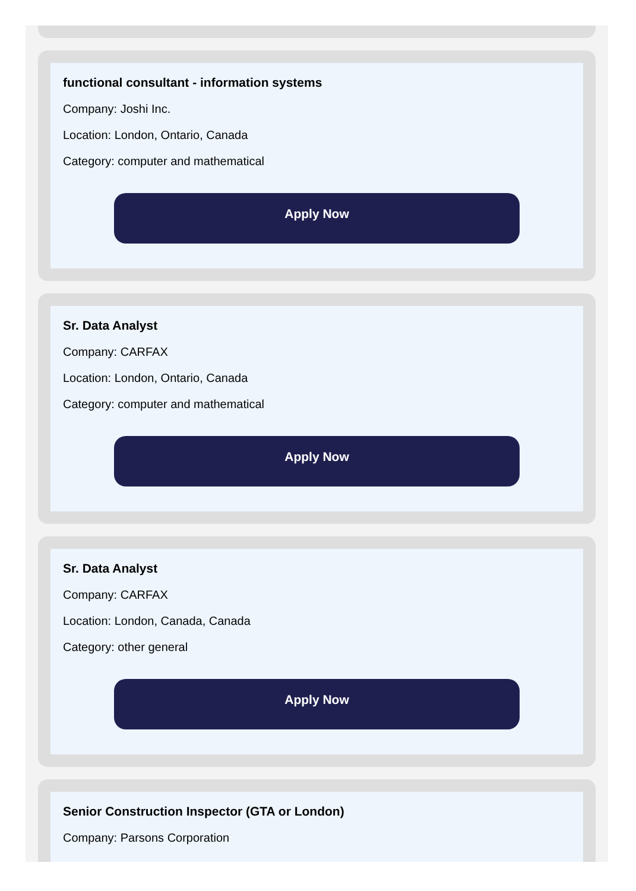functional consultant - information systems
Company: Joshi Inc.
Location: London, Ontario, Canada
Category: computer and mathematical
Apply Now
Sr. Data Analyst
Company: CARFAX
Location: London, Ontario, Canada
Category: computer and mathematical
Apply Now
Sr. Data Analyst
Company: CARFAX
Location: London, Canada, Canada
Category: other general
Apply Now
Senior Construction Inspector (GTA or London)
Company: Parsons Corporation